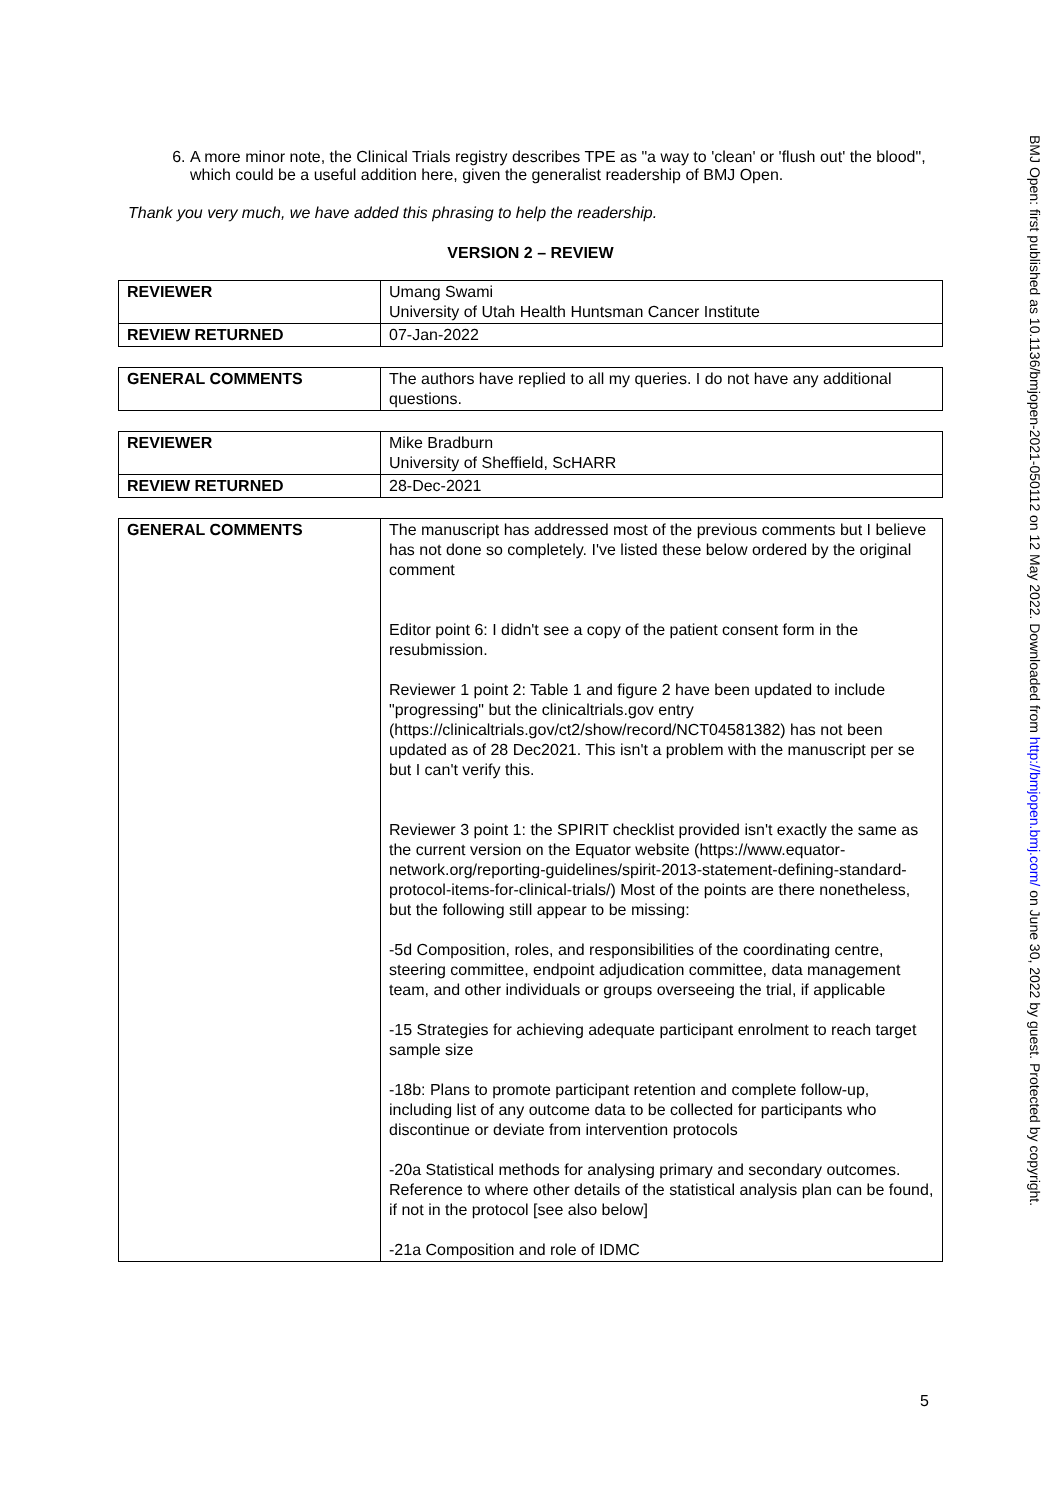6. A more minor note, the Clinical Trials registry describes TPE as "a way to 'clean' or 'flush out' the blood", which could be a useful addition here, given the generalist readership of BMJ Open.
Thank you very much, we have added this phrasing to help the readership.
VERSION 2 – REVIEW
| REVIEWER | Umang Swami University of Utah Health Huntsman Cancer Institute |
| REVIEW RETURNED | 07-Jan-2022 |
| GENERAL COMMENTS | The authors have replied to all my queries. I do not have any additional questions. |
| REVIEWER | Mike Bradburn University of Sheffield, ScHARR |
| REVIEW RETURNED | 28-Dec-2021 |
| GENERAL COMMENTS | The manuscript has addressed most of the previous comments but I believe has not done so completely. I've listed these below ordered by the original comment Editor point 6: I didn't see a copy of the patient consent form in the resubmission. Reviewer 1 point 2: Table 1 and figure 2 have been updated to include "progressing" but the clinicaltrials.gov entry (https://clinicaltrials.gov/ct2/show/record/NCT04581382) has not been updated as of 28 Dec2021. This isn't a problem with the manuscript per se but I can't verify this. Reviewer 3 point 1: the SPIRIT checklist provided isn't exactly the same as the current version on the Equator website (https://www.equator-network.org/reporting-guidelines/spirit-2013-statement-defining-standard-protocol-items-for-clinical-trials/) Most of the points are there nonetheless, but the following still appear to be missing: -5d Composition, roles, and responsibilities of the coordinating centre, steering committee, endpoint adjudication committee, data management team, and other individuals or groups overseeing the trial, if applicable -15 Strategies for achieving adequate participant enrolment to reach target sample size -18b: Plans to promote participant retention and complete follow-up, including list of any outcome data to be collected for participants who discontinue or deviate from intervention protocols -20a Statistical methods for analysing primary and secondary outcomes. Reference to where other details of the statistical analysis plan can be found, if not in the protocol [see also below] -21a Composition and role of IDMC |
BMJ Open: first published as 10.1136/bmjopen-2021-050112 on 12 May 2022. Downloaded from http://bmjopen.bmj.com/ on June 30, 2022 by guest. Protected by copyright.
5